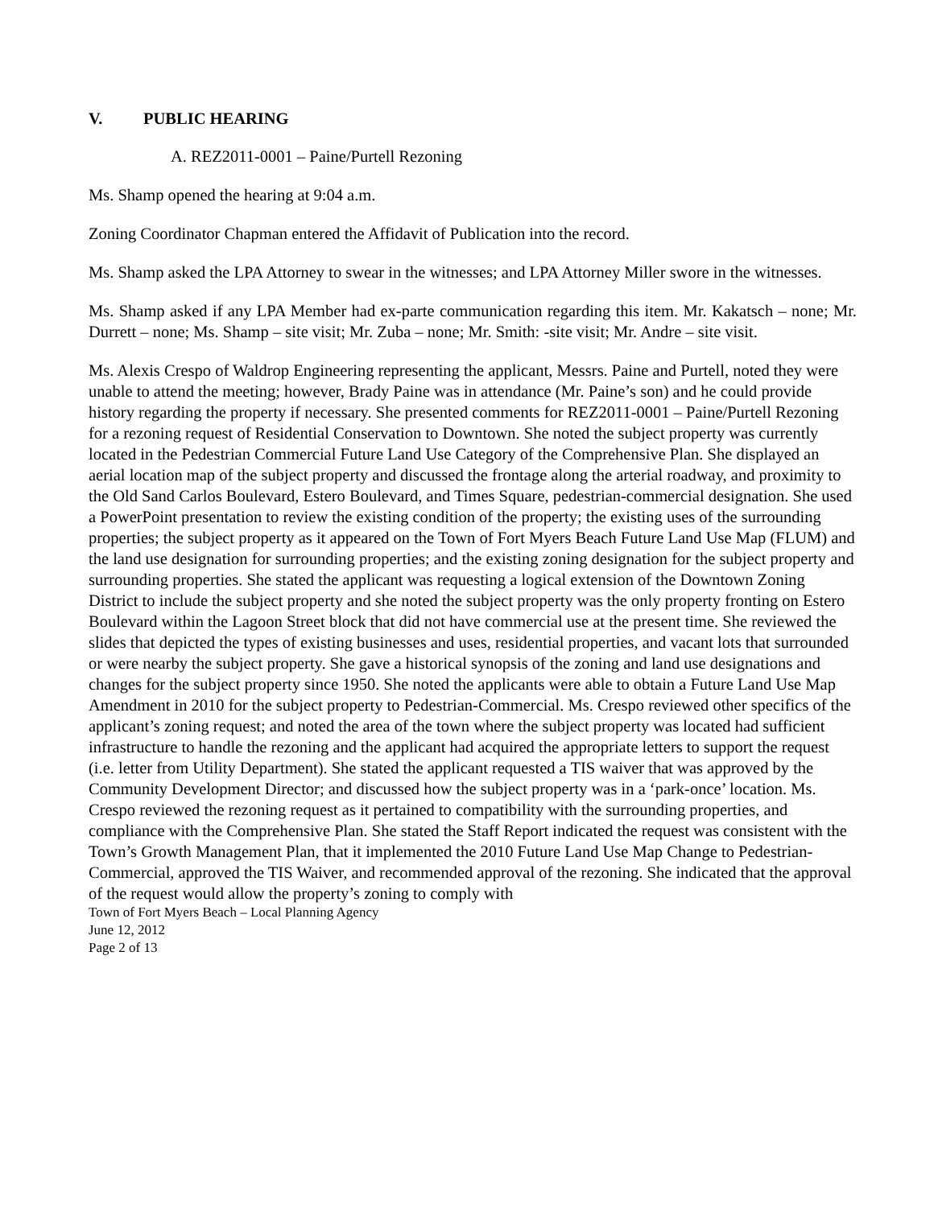V. PUBLIC HEARING
A. REZ2011-0001 – Paine/Purtell Rezoning
Ms. Shamp opened the hearing at 9:04 a.m.
Zoning Coordinator Chapman entered the Affidavit of Publication into the record.
Ms. Shamp asked the LPA Attorney to swear in the witnesses; and LPA Attorney Miller swore in the witnesses.
Ms. Shamp asked if any LPA Member had ex-parte communication regarding this item. Mr. Kakatsch – none; Mr. Durrett – none; Ms. Shamp – site visit; Mr. Zuba – none; Mr. Smith: -site visit; Mr. Andre – site visit.
Ms. Alexis Crespo of Waldrop Engineering representing the applicant, Messrs. Paine and Purtell, noted they were unable to attend the meeting; however, Brady Paine was in attendance (Mr. Paine’s son) and he could provide history regarding the property if necessary. She presented comments for REZ2011-0001 – Paine/Purtell Rezoning for a rezoning request of Residential Conservation to Downtown. She noted the subject property was currently located in the Pedestrian Commercial Future Land Use Category of the Comprehensive Plan. She displayed an aerial location map of the subject property and discussed the frontage along the arterial roadway, and proximity to the Old Sand Carlos Boulevard, Estero Boulevard, and Times Square, pedestrian-commercial designation. She used a PowerPoint presentation to review the existing condition of the property; the existing uses of the surrounding properties; the subject property as it appeared on the Town of Fort Myers Beach Future Land Use Map (FLUM) and the land use designation for surrounding properties; and the existing zoning designation for the subject property and surrounding properties. She stated the applicant was requesting a logical extension of the Downtown Zoning District to include the subject property and she noted the subject property was the only property fronting on Estero Boulevard within the Lagoon Street block that did not have commercial use at the present time. She reviewed the slides that depicted the types of existing businesses and uses, residential properties, and vacant lots that surrounded or were nearby the subject property. She gave a historical synopsis of the zoning and land use designations and changes for the subject property since 1950. She noted the applicants were able to obtain a Future Land Use Map Amendment in 2010 for the subject property to Pedestrian-Commercial. Ms. Crespo reviewed other specifics of the applicant’s zoning request; and noted the area of the town where the subject property was located had sufficient infrastructure to handle the rezoning and the applicant had acquired the appropriate letters to support the request (i.e. letter from Utility Department). She stated the applicant requested a TIS waiver that was approved by the Community Development Director; and discussed how the subject property was in a ‘park-once’ location. Ms. Crespo reviewed the rezoning request as it pertained to compatibility with the surrounding properties, and compliance with the Comprehensive Plan. She stated the Staff Report indicated the request was consistent with the Town’s Growth Management Plan, that it implemented the 2010 Future Land Use Map Change to Pedestrian-Commercial, approved the TIS Waiver, and recommended approval of the rezoning. She indicated that the approval of the request would allow the property’s zoning to comply with
Town of Fort Myers Beach – Local Planning Agency
June 12, 2012
Page 2 of 13